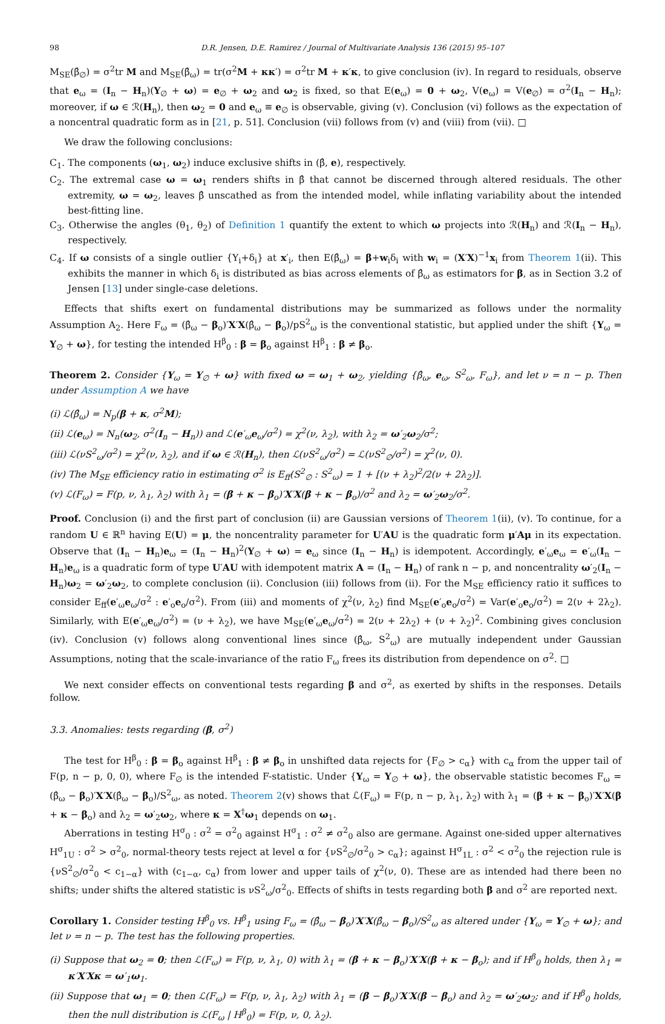98 D.R. Jensen, D.E. Ramirez / Journal of Multivariate Analysis 136 (2015) 95–107
M<sub>SE</sub>(β̂<sub>∅</sub>) = σ<sup>2</sup>tr M and M<sub>SE</sub>(β̂<sub>ω</sub>) = tr(σ<sup>2</sup>M + κκ′) = σ<sup>2</sup>tr M + κ′κ, to give conclusion (iv). In regard to residuals, observe that e<sub>ω</sub> = (I<sub>n</sub> − H<sub>n</sub>)(Y<sub>∅</sub> + ω) = e<sub>∅</sub> + ω<sub>2</sub> and ω<sub>2</sub> is fixed, so that E(e<sub>ω</sub>) = 0 + ω<sub>2</sub>, V(e<sub>ω</sub>) = V(e<sub>∅</sub>) = σ<sup>2</sup>(I<sub>n</sub> − H<sub>n</sub>); moreover, if ω ∈ ℛ(H<sub>n</sub>), then ω<sub>2</sub> = 0 and e<sub>ω</sub> ≡ e<sub>∅</sub> is observable, giving (v). Conclusion (vi) follows as the expectation of a noncentral quadratic form as in [21, p. 51]. Conclusion (vii) follows from (v) and (viii) from (vii). □
We draw the following conclusions:
C<sub>1</sub>. The components (ω<sub>1</sub>, ω<sub>2</sub>) induce exclusive shifts in (β̂, e), respectively.
C<sub>2</sub>. The extremal case ω = ω<sub>1</sub> renders shifts in β̂ that cannot be discerned through altered residuals. The other extremity, ω = ω<sub>2</sub>, leaves β̂ unscathed as from the intended model, while inflating variability about the intended best-fitting line.
C<sub>3</sub>. Otherwise the angles (θ<sub>1</sub>, θ<sub>2</sub>) of Definition 1 quantify the extent to which ω projects into ℛ(H<sub>n</sub>) and ℛ(I<sub>n</sub> − H<sub>n</sub>), respectively.
C<sub>4</sub>. If ω consists of a single outlier {Y<sub>i</sub>+δ<sub>i</sub>} at x′<sub>i</sub>, then E(β̂<sub>ω</sub>) = β+w<sub>i</sub>δ<sub>i</sub> with w<sub>i</sub> = (X′X)<sup>−1</sup>x<sub>i</sub> from Theorem 1(ii). This exhibits the manner in which δ<sub>i</sub> is distributed as bias across elements of β̂<sub>ω</sub> as estimators for β, as in Section 3.2 of Jensen [13] under single-case deletions.
Effects that shifts exert on fundamental distributions may be summarized as follows under the normality Assumption A<sub>2</sub>. Here F<sub>ω</sub> = (β̂<sub>ω</sub> − β<sub>o</sub>)′X′X(β̂<sub>ω</sub> − β<sub>o</sub>)/pS<sup>2</sup><sub>ω</sub> is the conventional statistic, but applied under the shift {Y<sub>ω</sub> = Y<sub>∅</sub> + ω}, for testing the intended H<sup>β</sup><sub>0</sub> : β = β<sub>o</sub> against H<sup>β</sup><sub>1</sub> : β ≠ β<sub>o</sub>.
Theorem 2. Consider {Y<sub>ω</sub> = Y<sub>∅</sub> + ω} with fixed ω = ω<sub>1</sub> + ω<sub>2</sub>, yielding {β̂<sub>ω</sub>, e<sub>ω</sub>, S<sup>2</sup><sub>ω</sub>, F<sub>ω</sub>}, and let ν = n − p. Then under Assumption A we have
(i) ℒ(β̂<sub>ω</sub>) = N<sub>p</sub>(β + κ, σ<sup>2</sup>M);
(ii) ℒ(e<sub>ω</sub>) = N<sub>n</sub>(ω<sub>2</sub>, σ<sup>2</sup>(I<sub>n</sub> − H<sub>n</sub>)) and ℒ(e′<sub>ω</sub>e<sub>ω</sub>/σ<sup>2</sup>) = χ<sup>2</sup>(ν, λ<sub>2</sub>), with λ<sub>2</sub> = ω′<sub>2</sub>ω<sub>2</sub>/σ<sup>2</sup>;
(iii) ℒ(νS<sup>2</sup><sub>ω</sub>/σ<sup>2</sup>) = χ<sup>2</sup>(ν, λ<sub>2</sub>), and if ω ∈ ℛ(H<sub>n</sub>), then ℒ(νS<sup>2</sup><sub>ω</sub>/σ<sup>2</sup>) = ℒ(νS<sup>2</sup><sub>∅</sub>/σ<sup>2</sup>) = χ<sup>2</sup>(ν, 0).
(iv) The M<sub>SE</sub> efficiency ratio in estimating σ<sup>2</sup> is E<sub>ff</sub>(S<sup>2</sup><sub>∅</sub> : S<sup>2</sup><sub>ω</sub>) = 1 + [(ν + λ<sub>2</sub>)<sup>2</sup>/2(ν + 2λ<sub>2</sub>)].
(v) ℒ(F<sub>ω</sub>) = F(p, ν, λ<sub>1</sub>, λ<sub>2</sub>) with λ<sub>1</sub> = (β + κ − β<sub>o</sub>)′X′X(β + κ − β<sub>o</sub>)/σ<sup>2</sup> and λ<sub>2</sub> = ω′<sub>2</sub>ω<sub>2</sub>/σ<sup>2</sup>.
Proof. Conclusion (i) and the first part of conclusion (ii) are Gaussian versions of Theorem 1(ii), (v). To continue, for a random U ∈ ℝ<sup>n</sup> having E(U) = μ, the noncentrality parameter for U′AU is the quadratic form μ′Aμ in its expectation. Observe that (I<sub>n</sub> − H<sub>n</sub>)e<sub>ω</sub> = (I<sub>n</sub> − H<sub>n</sub>)<sup>2</sup>(Y<sub>∅</sub> + ω) = e<sub>ω</sub> since (I<sub>n</sub> − H<sub>n</sub>) is idempotent. Accordingly, e′<sub>ω</sub>e<sub>ω</sub> = e′<sub>ω</sub>(I<sub>n</sub> − H<sub>n</sub>)e<sub>ω</sub> is a quadratic form of type U′AU with idempotent matrix A = (I<sub>n</sub> − H<sub>n</sub>) of rank n − p, and noncentrality ω′<sub>2</sub>(I<sub>n</sub> − H<sub>n</sub>)ω<sub>2</sub> = ω′<sub>2</sub>ω<sub>2</sub>, to complete conclusion (ii). Conclusion (iii) follows from (ii). For the M<sub>SE</sub> efficiency ratio it suffices to consider E<sub>ff</sub>(e′<sub>ω</sub>e<sub>ω</sub>/σ<sup>2</sup> : e′<sub>o</sub>e<sub>o</sub>/σ<sup>2</sup>). From (iii) and moments of χ<sup>2</sup>(ν, λ<sub>2</sub>) find M<sub>SE</sub>(e′<sub>o</sub>e<sub>o</sub>/σ<sup>2</sup>) = Var(e′<sub>o</sub>e<sub>o</sub>/σ<sup>2</sup>) = 2(ν + 2λ<sub>2</sub>). Similarly, with E(e′<sub>ω</sub>e<sub>ω</sub>/σ<sup>2</sup>) = (ν + λ<sub>2</sub>), we have M<sub>SE</sub>(e′<sub>ω</sub>e<sub>ω</sub>/σ<sup>2</sup>) = 2(ν + 2λ<sub>2</sub>) + (ν + λ<sub>2</sub>)<sup>2</sup>. Combining gives conclusion (iv). Conclusion (v) follows along conventional lines since (β̂<sub>ω</sub>, S<sup>2</sup><sub>ω</sub>) are mutually independent under Gaussian Assumptions, noting that the scale-invariance of the ratio F<sub>ω</sub> frees its distribution from dependence on σ<sup>2</sup>. □
We next consider effects on conventional tests regarding β and σ<sup>2</sup>, as exerted by shifts in the responses. Details follow.
3.3. Anomalies: tests regarding (β, σ<sup>2</sup>)
The test for H<sup>β</sup><sub>0</sub> : β = β<sub>o</sub> against H<sup>β</sup><sub>1</sub> : β ≠ β<sub>o</sub> in unshifted data rejects for {F<sub>∅</sub> > c<sub>α</sub>} with c<sub>α</sub> from the upper tail of F(p, n − p, 0, 0), where F<sub>∅</sub> is the intended F-statistic. Under {Y<sub>ω</sub> = Y<sub>∅</sub> + ω}, the observable statistic becomes F<sub>ω</sub> = (β̂<sub>ω</sub> − β<sub>o</sub>)′X′X(β̂<sub>ω</sub> − β<sub>o</sub>)/S<sup>2</sup><sub>ω</sub>, as noted. Theorem 2(v) shows that ℒ(F<sub>ω</sub>) = F(p, n − p, λ<sub>1</sub>, λ<sub>2</sub>) with λ<sub>1</sub> = (β + κ − β<sub>o</sub>)′X′X(β + κ − β<sub>o</sub>) and λ<sub>2</sub> = ω′<sub>2</sub>ω<sub>2</sub>, where κ = X<sup>†</sup>ω<sub>1</sub> depends on ω<sub>1</sub>.
Aberrations in testing H<sup>σ</sup><sub>0</sub> : σ<sup>2</sup> = σ<sup>2</sup><sub>0</sub> against H<sup>σ</sup><sub>1</sub> : σ<sup>2</sup> ≠ σ<sup>2</sup><sub>0</sub> also are germane. Against one-sided upper alternatives H<sup>σ</sup><sub>1U</sub> : σ<sup>2</sup> > σ<sup>2</sup><sub>0</sub>, normal-theory tests reject at level α for {νS<sup>2</sup><sub>∅</sub>/σ<sup>2</sup><sub>0</sub> > c<sub>α</sub>}; against H<sup>σ</sup><sub>1L</sub> : σ<sup>2</sup> < σ<sup>2</sup><sub>0</sub> the rejection rule is {νS<sup>2</sup><sub>∅</sub>/σ<sup>2</sup><sub>0</sub> < c<sub>1−α</sub>} with (c<sub>1−α</sub>, c<sub>α</sub>) from lower and upper tails of χ<sup>2</sup>(ν, 0). These are as intended had there been no shifts; under shifts the altered statistic is νS<sup>2</sup><sub>ω</sub>/σ<sup>2</sup><sub>0</sub>. Effects of shifts in tests regarding both β and σ<sup>2</sup> are reported next.
Corollary 1. Consider testing H<sup>β</sup><sub>0</sub> vs. H<sup>β</sup><sub>1</sub> using F<sub>ω</sub> = (β̂<sub>ω</sub> − β<sub>o</sub>)′X′X(β̂<sub>ω</sub> − β<sub>o</sub>)/S<sup>2</sup><sub>ω</sub> as altered under {Y<sub>ω</sub> = Y<sub>∅</sub> + ω}; and let ν = n − p. The test has the following properties.
(i) Suppose that ω<sub>2</sub> = 0; then ℒ(F<sub>ω</sub>) = F(p, ν, λ<sub>1</sub>, 0) with λ<sub>1</sub> = (β + κ − β<sub>o</sub>)′X′X(β + κ − β<sub>o</sub>); and if H<sup>β</sup><sub>0</sub> holds, then λ<sub>1</sub> = κ′X′Xκ = ω′<sub>1</sub>ω<sub>1</sub>.
(ii) Suppose that ω<sub>1</sub> = 0; then ℒ(F<sub>ω</sub>) = F(p, ν, λ<sub>1</sub>, λ<sub>2</sub>) with λ<sub>1</sub> = (β − β<sub>o</sub>)′X′X(β − β<sub>o</sub>) and λ<sub>2</sub> = ω′<sub>2</sub>ω<sub>2</sub>; and if H<sup>β</sup><sub>0</sub> holds, then the null distribution is ℒ(F<sub>ω</sub> | H<sup>β</sup><sub>0</sub>) = F(p, ν, 0, λ<sub>2</sub>).